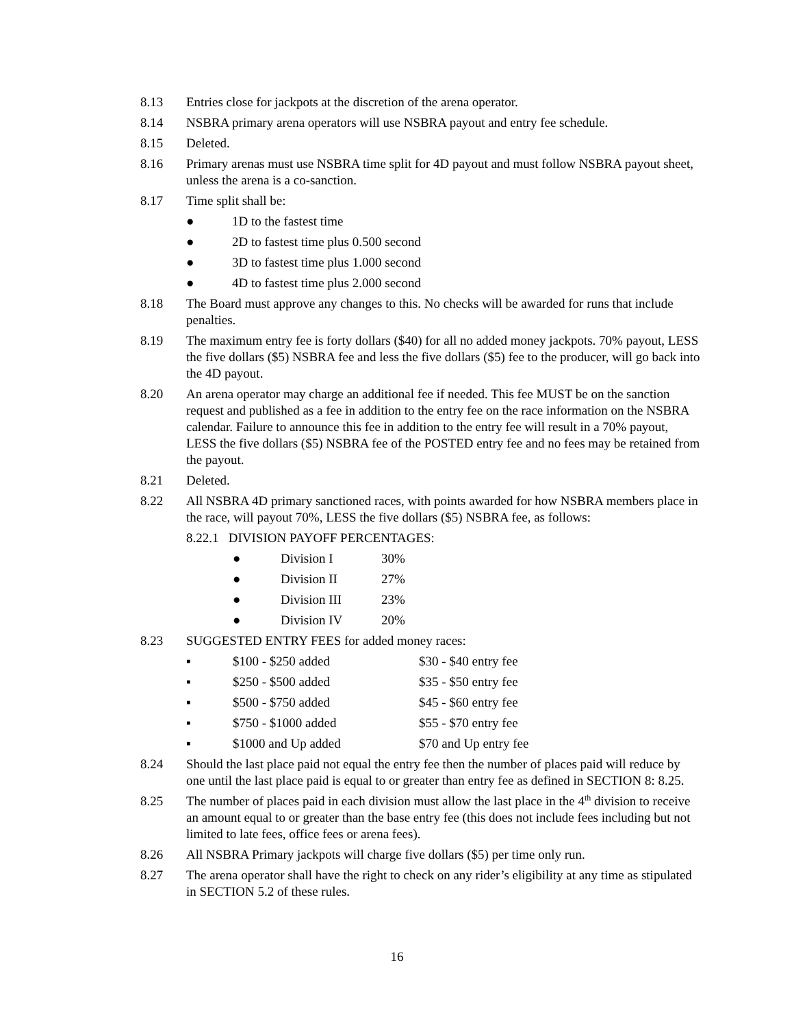8.13 Entries close for jackpots at the discretion of the arena operator.
8.14 NSBRA primary arena operators will use NSBRA payout and entry fee schedule.
8.15 Deleted.
8.16 Primary arenas must use NSBRA time split for 4D payout and must follow NSBRA payout sheet, unless the arena is a co-sanction.
8.17 Time split shall be:
● 1D to the fastest time
● 2D to fastest time plus 0.500 second
● 3D to fastest time plus 1.000 second
● 4D to fastest time plus 2.000 second
8.18 The Board must approve any changes to this. No checks will be awarded for runs that include penalties.
8.19 The maximum entry fee is forty dollars ($40) for all no added money jackpots. 70% payout, LESS the five dollars ($5) NSBRA fee and less the five dollars ($5) fee to the producer, will go back into the 4D payout.
8.20 An arena operator may charge an additional fee if needed. This fee MUST be on the sanction request and published as a fee in addition to the entry fee on the race information on the NSBRA calendar. Failure to announce this fee in addition to the entry fee will result in a 70% payout, LESS the five dollars ($5) NSBRA fee of the POSTED entry fee and no fees may be retained from the payout.
8.21 Deleted.
8.22 All NSBRA 4D primary sanctioned races, with points awarded for how NSBRA members place in the race, will payout 70%, LESS the five dollars ($5) NSBRA fee, as follows:
8.22.1 DIVISION PAYOFF PERCENTAGES:
● Division I 30%
● Division II 27%
● Division III 23%
● Division IV 20%
8.23 SUGGESTED ENTRY FEES for added money races:
▪ $100 - $250 added $30 - $40 entry fee
▪ $250 - $500 added $35 - $50 entry fee
▪ $500 - $750 added $45 - $60 entry fee
▪ $750 - $1000 added $55 - $70 entry fee
▪ $1000 and Up added $70 and Up entry fee
8.24 Should the last place paid not equal the entry fee then the number of places paid will reduce by one until the last place paid is equal to or greater than entry fee as defined in SECTION 8: 8.25.
8.25 The number of places paid in each division must allow the last place in the 4<sup>th</sup> division to receive an amount equal to or greater than the base entry fee (this does not include fees including but not limited to late fees, office fees or arena fees).
8.26 All NSBRA Primary jackpots will charge five dollars ($5) per time only run.
8.27 The arena operator shall have the right to check on any rider’s eligibility at any time as stipulated in SECTION 5.2 of these rules.
16